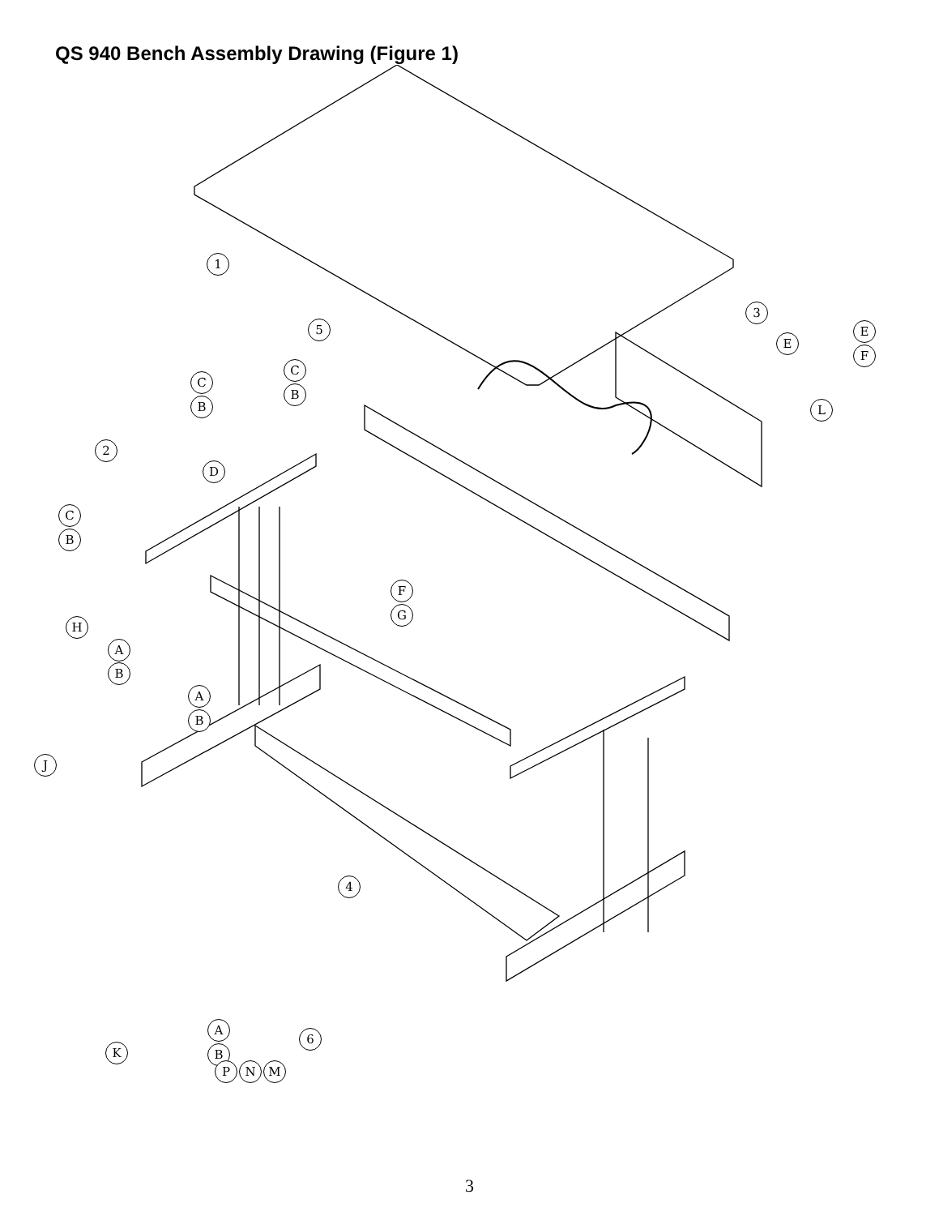QS 940 Bench Assembly Drawing (Figure 1)
1
2
3
4
5
6
C
B
C
B
D
C
B
E
E
F
L
H
A
B
F
G
A
B
J
K
A
B
P N M
3